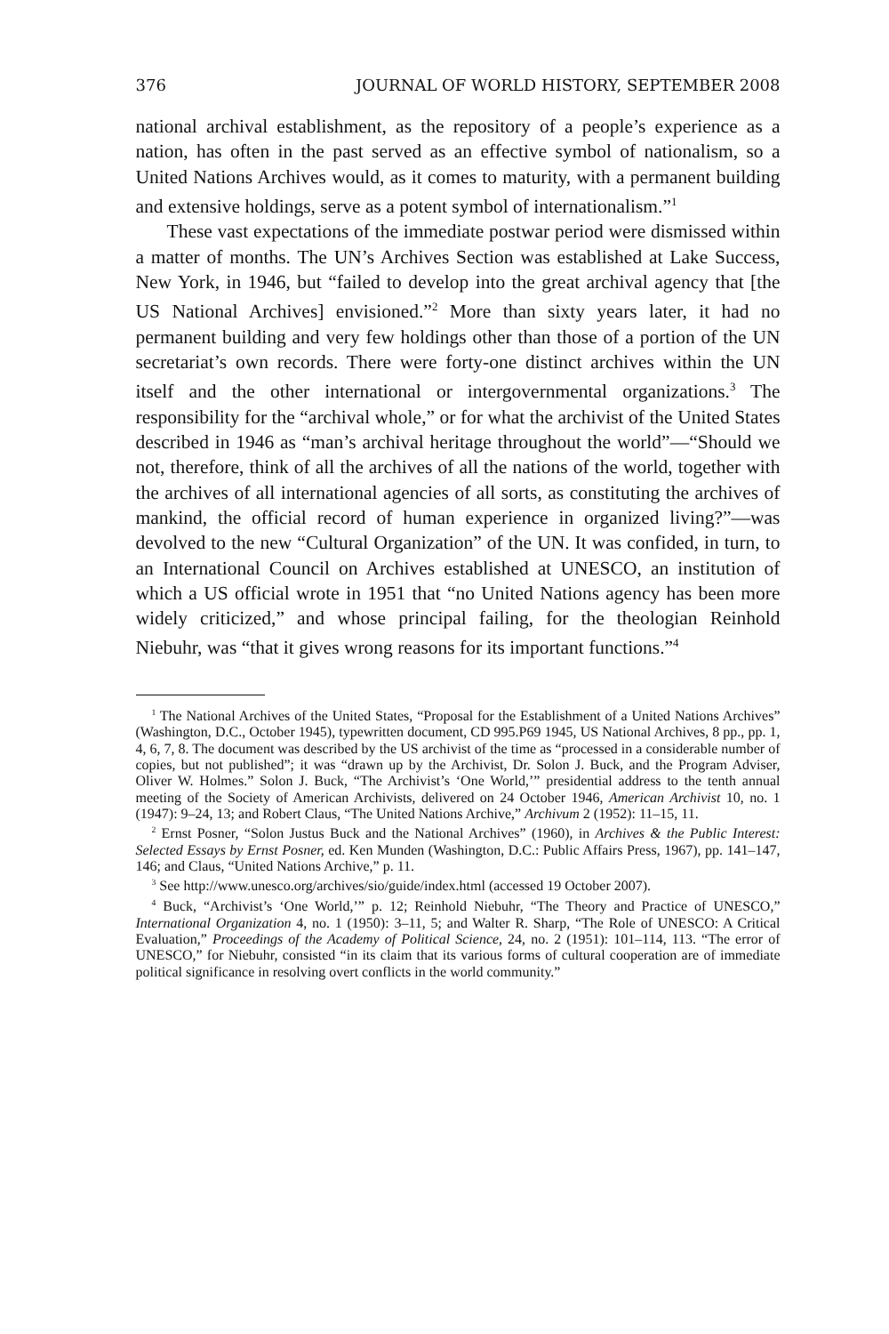376 JOURNAL OF WORLD HISTORY, SEPTEMBER 2008
national archival establishment, as the repository of a people’s experience as a nation, has often in the past served as an effective symbol of nationalism, so a United Nations Archives would, as it comes to maturity, with a permanent building and extensive holdings, serve as a potent symbol of internationalism.”<sup>1</sup>
These vast expectations of the immediate postwar period were dismissed within a matter of months. The UN’s Archives Section was established at Lake Success, New York, in 1946, but “failed to develop into the great archival agency that [the US National Archives] envisioned.”<sup>2</sup> More than sixty years later, it had no permanent building and very few holdings other than those of a portion of the UN secretariat’s own records. There were forty-one distinct archives within the UN itself and the other international or intergovernmental organizations.<sup>3</sup> The responsibility for the “archival whole,” or for what the archivist of the United States described in 1946 as “man’s archival heritage throughout the world”—“Should we not, therefore, think of all the archives of all the nations of the world, together with the archives of all international agencies of all sorts, as constituting the archives of mankind, the official record of human experience in organized living?”—was devolved to the new “Cultural Organization” of the UN. It was confided, in turn, to an International Council on Archives established at UNESCO, an institution of which a US official wrote in 1951 that “no United Nations agency has been more widely criticized,” and whose principal failing, for the theologian Reinhold Niebuhr, was “that it gives wrong reasons for its important functions.”<sup>4</sup>
<sup>1</sup> The National Archives of the United States, “Proposal for the Establishment of a United Nations Archives” (Washington, D.C., October 1945), typewritten document, CD 995.P69 1945, US National Archives, 8 pp., pp. 1, 4, 6, 7, 8. The document was described by the US archivist of the time as “processed in a considerable number of copies, but not published”; it was “drawn up by the Archivist, Dr. Solon J. Buck, and the Program Adviser, Oliver W. Holmes.” Solon J. Buck, “The Archivist’s ‘One World,’” presidential address to the tenth annual meeting of the Society of American Archivists, delivered on 24 October 1946, American Archivist 10, no. 1 (1947): 9–24, 13; and Robert Claus, “The United Nations Archive,” Archivum 2 (1952): 11–15, 11.
<sup>2</sup> Ernst Posner, “Solon Justus Buck and the National Archives” (1960), in Archives & the Public Interest: Selected Essays by Ernst Posner, ed. Ken Munden (Washington, D.C.: Public Affairs Press, 1967), pp. 141–147, 146; and Claus, “United Nations Archive,” p. 11.
<sup>3</sup> See http://www.unesco.org/archives/sio/guide/index.html (accessed 19 October 2007).
<sup>4</sup> Buck, “Archivist’s ‘One World,’” p. 12; Reinhold Niebuhr, “The Theory and Practice of UNESCO,” International Organization 4, no. 1 (1950): 3–11, 5; and Walter R. Sharp, “The Role of UNESCO: A Critical Evaluation,” Proceedings of the Academy of Political Science, 24, no. 2 (1951): 101–114, 113. “The error of UNESCO,” for Niebuhr, consisted “in its claim that its various forms of cultural cooperation are of immediate political significance in resolving overt conflicts in the world community.”